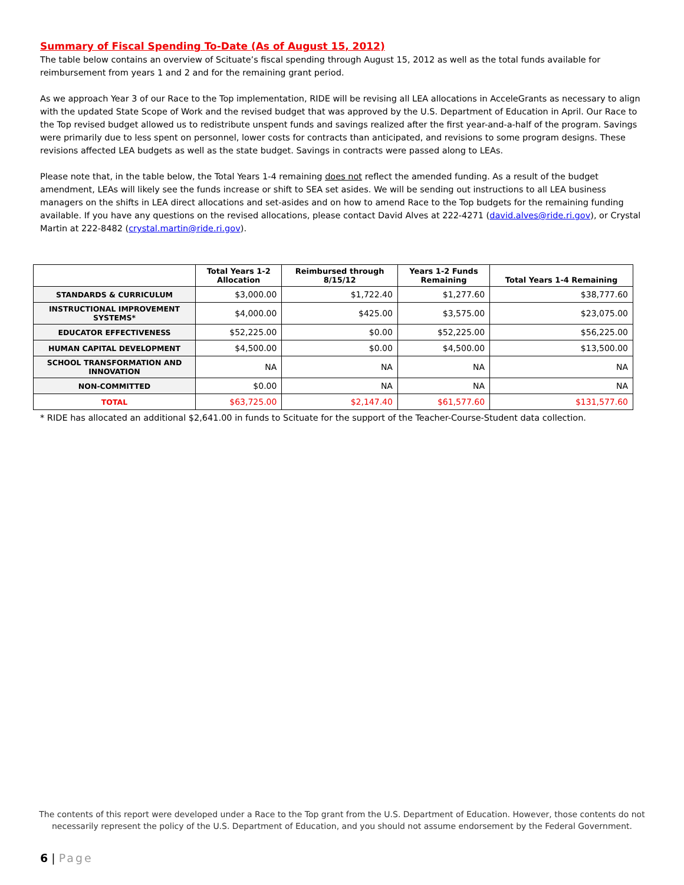Summary of Fiscal Spending To-Date (As of August 15, 2012)
The table below contains an overview of Scituate’s fiscal spending through August 15, 2012 as well as the total funds available for reimbursement from years 1 and 2 and for the remaining grant period.
As we approach Year 3 of our Race to the Top implementation, RIDE will be revising all LEA allocations in AcceleGrants as necessary to align with the updated State Scope of Work and the revised budget that was approved by the U.S. Department of Education in April. Our Race to the Top revised budget allowed us to redistribute unspent funds and savings realized after the first year-and-a-half of the program. Savings were primarily due to less spent on personnel, lower costs for contracts than anticipated, and revisions to some program designs. These revisions affected LEA budgets as well as the state budget. Savings in contracts were passed along to LEAs.
Please note that, in the table below, the Total Years 1-4 remaining does not reflect the amended funding. As a result of the budget amendment, LEAs will likely see the funds increase or shift to SEA set asides. We will be sending out instructions to all LEA business managers on the shifts in LEA direct allocations and set-asides and on how to amend Race to the Top budgets for the remaining funding available. If you have any questions on the revised allocations, please contact David Alves at 222-4271 (david.alves@ride.ri.gov), or Crystal Martin at 222-8482 (crystal.martin@ride.ri.gov).
| | Total Years 1-2 Allocation | Reimbursed through 8/15/12 | Years 1-2 Funds Remaining | Total Years 1-4 Remaining |
| --- | --- | --- | --- | --- |
| STANDARDS & CURRICULUM | $3,000.00 | $1,722.40 | $1,277.60 | $38,777.60 |
| INSTRUCTIONAL IMPROVEMENT SYSTEMS* | $4,000.00 | $425.00 | $3,575.00 | $23,075.00 |
| EDUCATOR EFFECTIVENESS | $52,225.00 | $0.00 | $52,225.00 | $56,225.00 |
| HUMAN CAPITAL DEVELOPMENT | $4,500.00 | $0.00 | $4,500.00 | $13,500.00 |
| SCHOOL TRANSFORMATION AND INNOVATION | NA | NA | NA | NA |
| NON-COMMITTED | $0.00 | NA | NA | NA |
| TOTAL | $63,725.00 | $2,147.40 | $61,577.60 | $131,577.60 |
* RIDE has allocated an additional $2,641.00 in funds to Scituate for the support of the Teacher-Course-Student data collection.
The contents of this report were developed under a Race to the Top grant from the U.S. Department of Education. However, those contents do not necessarily represent the policy of the U.S. Department of Education, and you should not assume endorsement by the Federal Government.
6 | Page